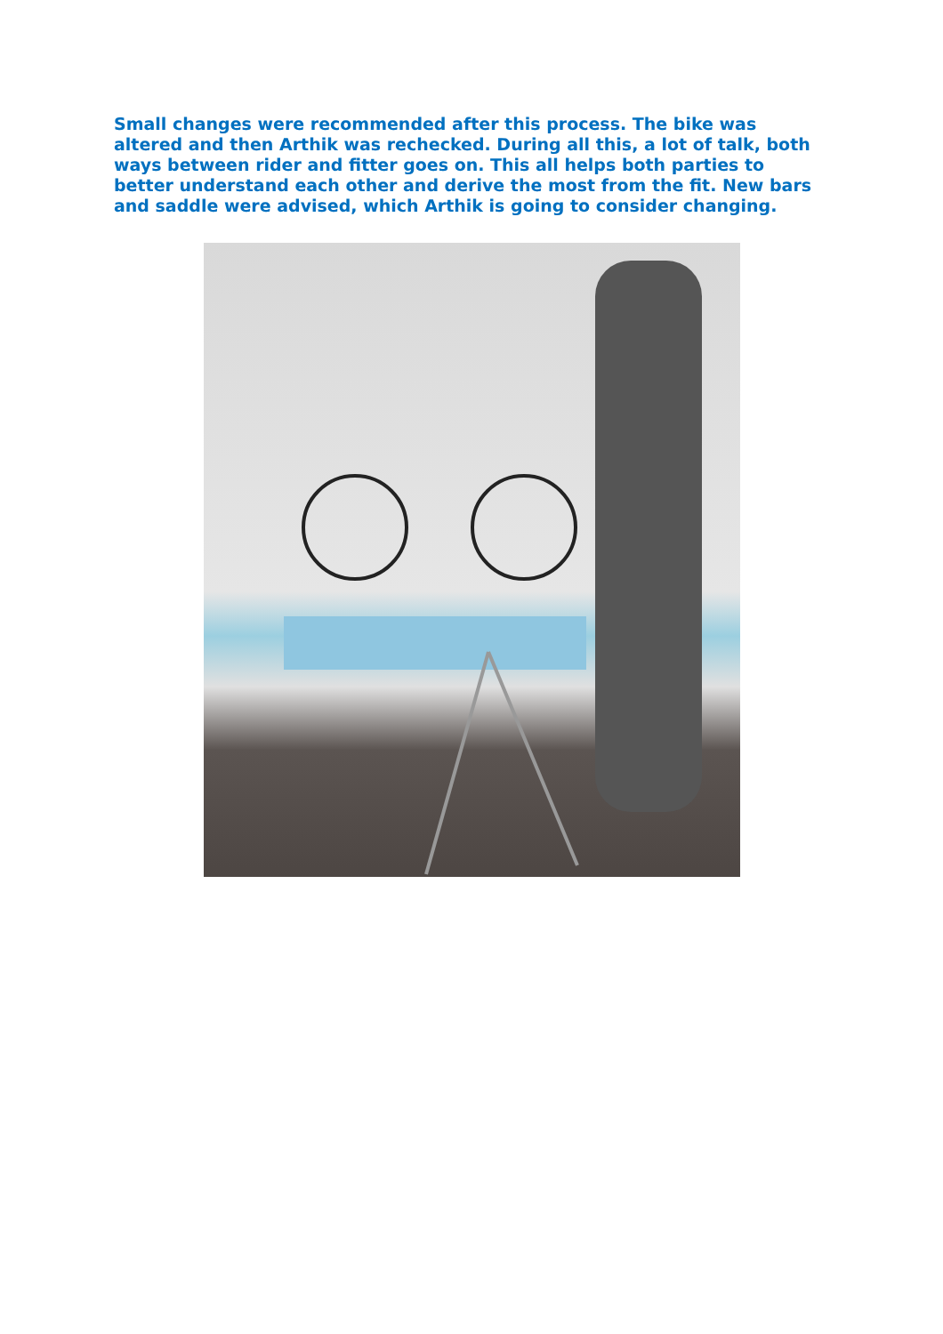Small changes were recommended after this process. The bike was altered and then Arthik was rechecked. During all this, a lot of talk, both ways between rider and fitter goes on. This all helps both parties to better understand each other and derive the most from the fit. New bars and saddle were advised, which Arthik is going to consider changing.